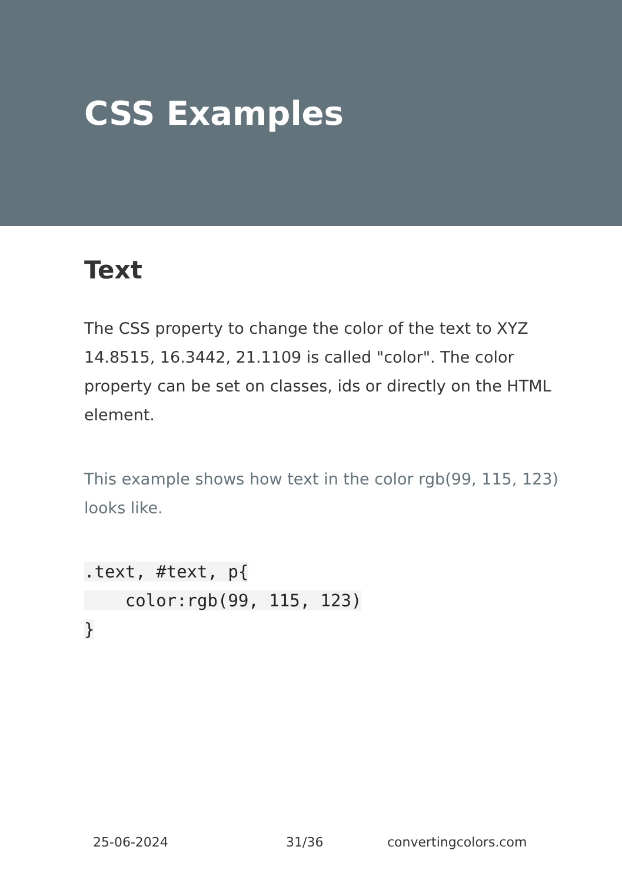CSS Examples
Text
The CSS property to change the color of the text to XYZ 14.8515, 16.3442, 21.1109 is called "color". The color property can be set on classes, ids or directly on the HTML element.
This example shows how text in the color rgb(99, 115, 123) looks like.
.text, #text, p{
    color:rgb(99, 115, 123)
}
25-06-2024 31/36 convertingcolors.com